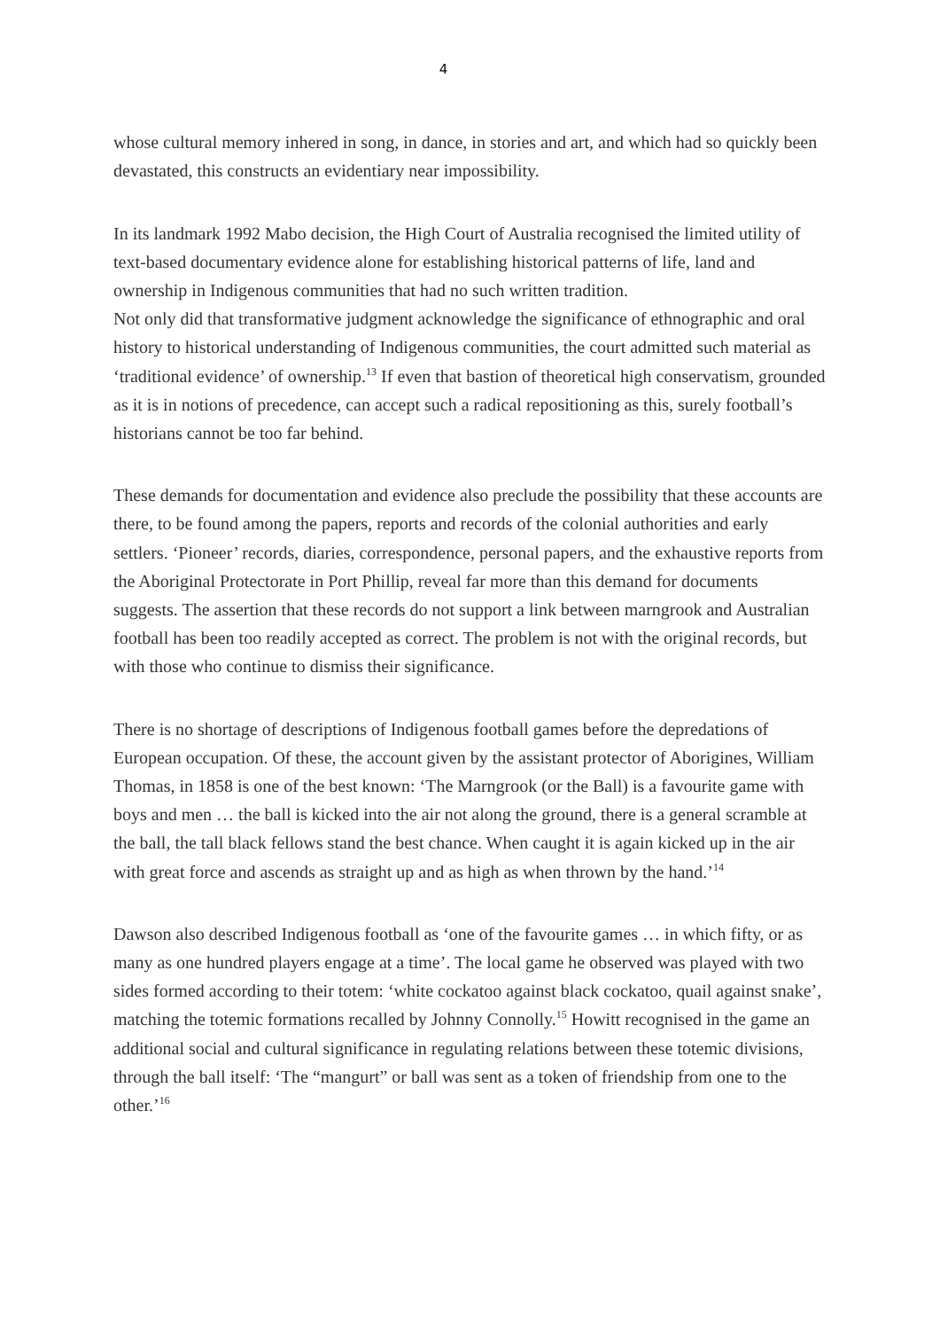4
whose cultural memory inhered in song, in dance, in stories and art, and which had so quickly been devastated, this constructs an evidentiary near impossibility.
In its landmark 1992 Mabo decision, the High Court of Australia recognised the limited utility of text-based documentary evidence alone for establishing historical patterns of life, land and ownership in Indigenous communities that had no such written tradition.
Not only did that transformative judgment acknowledge the significance of ethnographic and oral history to historical understanding of Indigenous communities, the court admitted such material as ‘traditional evidence’ of ownership.<sup>13</sup> If even that bastion of theoretical high conservatism, grounded as it is in notions of precedence, can accept such a radical repositioning as this, surely football’s historians cannot be too far behind.
These demands for documentation and evidence also preclude the possibility that these accounts are there, to be found among the papers, reports and records of the colonial authorities and early settlers. ‘Pioneer’ records, diaries, correspondence, personal papers, and the exhaustive reports from the Aboriginal Protectorate in Port Phillip, reveal far more than this demand for documents suggests. The assertion that these records do not support a link between marngrook and Australian football has been too readily accepted as correct. The problem is not with the original records, but with those who continue to dismiss their significance.
There is no shortage of descriptions of Indigenous football games before the depredations of European occupation. Of these, the account given by the assistant protector of Aborigines, William Thomas, in 1858 is one of the best known: ‘The Marngrook (or the Ball) is a favourite game with boys and men … the ball is kicked into the air not along the ground, there is a general scramble at the ball, the tall black fellows stand the best chance. When caught it is again kicked up in the air with great force and ascends as straight up and as high as when thrown by the hand.’<sup>14</sup>
Dawson also described Indigenous football as ‘one of the favourite games … in which fifty, or as many as one hundred players engage at a time’. The local game he observed was played with two sides formed according to their totem: ‘white cockatoo against black cockatoo, quail against snake’, matching the totemic formations recalled by Johnny Connolly.<sup>15</sup> Howitt recognised in the game an additional social and cultural significance in regulating relations between these totemic divisions, through the ball itself: ‘The “mangurt” or ball was sent as a token of friendship from one to the other.’<sup>16</sup>